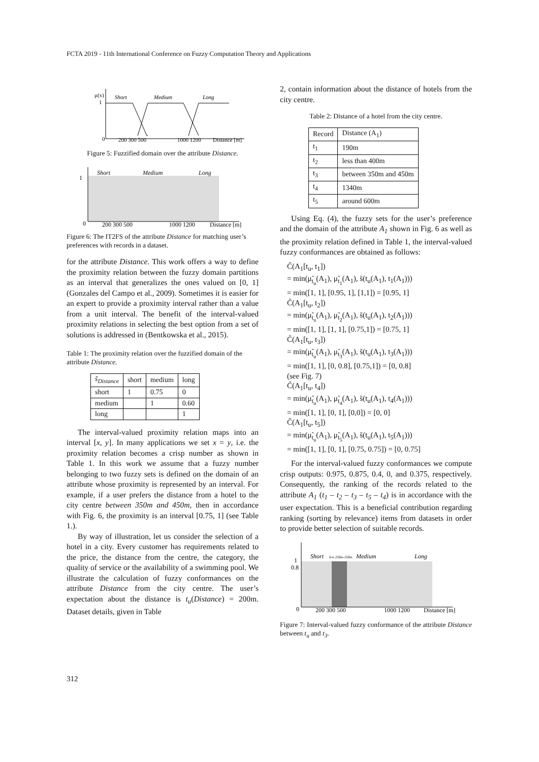FCTA 2019 - 11th International Conference on Fuzzy Computation Theory and Applications
μ(x)
1
Short
Medium
Long
0
200 300 500
1000 1200
Distance [m]
Figure 5: Fuzzified domain over the attribute Distance.
Short
Medium
Long
1
0
200 300 500
1000 1200
Distance [m]
Figure 6: The IT2FS of the attribute Distance for matching user’s preferences with records in a dataset.
for the attribute Distance. This work offers a way to define the proximity relation between the fuzzy domain partitions as an interval that generalizes the ones valued on [0, 1] (Gonzales del Campo et al., 2009). Sometimes it is easier for an expert to provide a proximity interval rather than a value from a unit interval. The benefit of the interval-valued proximity relations in selecting the best option from a set of solutions is addressed in (Bentkowska et al., 2015).
Table 1: The proximity relation over the fuzzified domain of the attribute Distance.
| s̃<sub>Distance</sub> | short | medium | long |
| --- | --- | --- | --- |
| short | 1 | 0.75 | 0 |
| medium | | 1 | 0.60 |
| long | | | 1 |
The interval-valued proximity relation maps into an interval [x, y]. In many applications we set x = y, i.e. the proximity relation becomes a crisp number as shown in Table 1. In this work we assume that a fuzzy number belonging to two fuzzy sets is defined on the domain of an attribute whose proximity is represented by an interval. For example, if a user prefers the distance from a hotel to the city centre between 350m and 450m, then in accordance with Fig. 6, the proximity is an interval [0.75, 1] (see Table 1.).
By way of illustration, let us consider the selection of a hotel in a city. Every customer has requirements related to the price, the distance from the centre, the category, the quality of service or the availability of a swimming pool. We illustrate the calculation of fuzzy conformances on the attribute Distance from the city centre. The user’s expectation about the distance is t<sub>u</sub>(Distance) = 200m. Dataset details, given in Table
2, contain information about the distance of hotels from the city centre.
Table 2: Distance of a hotel from the city centre.
| Record | Distance (A<sub>1</sub>) |
| --- | --- |
| t<sub>1</sub> | 190m |
| t<sub>2</sub> | less than 400m |
| t<sub>3</sub> | between 350m and 450m |
| t<sub>4</sub> | 1340m |
| t<sub>5</sub> | around 600m |
Using Eq. (4), the fuzzy sets for the user’s preference and the domain of the attribute A<sub>1</sub> shown in Fig. 6 as well as the proximity relation defined in Table 1, the interval-valued fuzzy conformances are obtained as follows:
C̃(A<sub>1</sub>[t<sub>u</sub>, t<sub>1</sub>])
= min(μ̃<sub>t<sub>u</sub></sub>(A<sub>1</sub>), μ̃<sub>t<sub>1</sub></sub>(A<sub>1</sub>), s̃(t<sub>u</sub>(A<sub>1</sub>), t<sub>1</sub>(A<sub>1</sub>)))
= min([1, 1], [0.95, 1], [1,1]) = [0.95, 1]
C̃(A<sub>1</sub>[t<sub>u</sub>, t<sub>2</sub>])
= min(μ̃<sub>t<sub>u</sub></sub>(A<sub>1</sub>), μ̃<sub>t<sub>2</sub></sub>(A<sub>1</sub>), s̃(t<sub>u</sub>(A<sub>1</sub>), t<sub>2</sub>(A<sub>1</sub>)))
= min([1, 1], [1, 1], [0.75,1]) = [0.75, 1]
C̃(A<sub>1</sub>[t<sub>u</sub>, t<sub>3</sub>])
= min(μ̃<sub>t<sub>u</sub></sub>(A<sub>1</sub>), μ̃<sub>t<sub>3</sub></sub>(A<sub>1</sub>), s̃(t<sub>u</sub>(A<sub>1</sub>), t<sub>3</sub>(A<sub>1</sub>)))
= min([1, 1], [0, 0.8], [0.75,1]) = [0, 0.8]
(see Fig. 7)
C̃(A<sub>1</sub>[t<sub>u</sub>, t<sub>4</sub>])
= min(μ̃<sub>t<sub>u</sub></sub>(A<sub>1</sub>), μ̃<sub>t<sub>4</sub></sub>(A<sub>1</sub>), s̃(t<sub>u</sub>(A<sub>1</sub>), t<sub>4</sub>(A<sub>1</sub>)))
= min([1, 1], [0, 1], [0,0]) = [0, 0]
C̃(A<sub>1</sub>[t<sub>u</sub>, t<sub>5</sub>])
= min(μ̃<sub>t<sub>u</sub></sub>(A<sub>1</sub>), μ̃<sub>t<sub>5</sub></sub>(A<sub>1</sub>), s̃(t<sub>u</sub>(A<sub>1</sub>), t<sub>5</sub>(A<sub>1</sub>)))
= min([1, 1], [0, 1], [0.75, 0.75]) = [0, 0.75]
For the interval-valued fuzzy conformances we compute crisp outputs: 0.975, 0.875, 0.4, 0, and 0.375, respectively. Consequently, the ranking of the records related to the attribute A<sub>1</sub> (t<sub>1</sub> – t<sub>2</sub> – t<sub>3</sub> – t<sub>5</sub> – t<sub>4</sub>) is in accordance with the user expectation. This is a beneficial contribution regarding ranking (sorting by relevance) items from datasets in order to provide better selection of suitable records.
Short
b/w 250m-350m
Medium
Long
1
0.8
0
200 300 500
1000 1200
Distance [m]
Figure 7: Interval-valued fuzzy conformance of the attribute Distance between t<sub>u</sub> and t<sub>3</sub>.
312